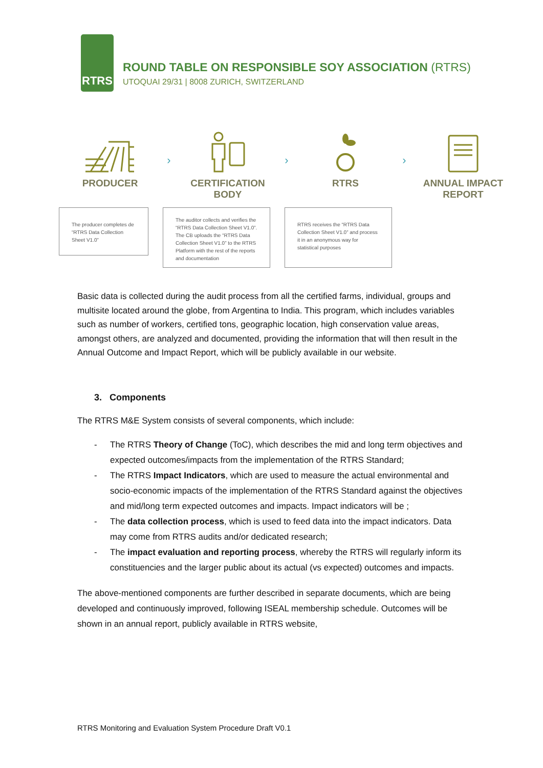RTRS
ROUND TABLE ON RESPONSIBLE SOY ASSOCIATION (RTRS)
UTOQUAI 29/31 | 8008 ZURICH, SWITZERLAND
PRODUCER
›
CERTIFICATION
BODY
›
RTRS
›
ANNUAL IMPACT
REPORT
The producer completes de “RTRS Data Collection Sheet V1.0”
The auditor collects and verifies the “RTRS Data Collection Sheet V1.0”. The CB uploads the “RTRS Data Collection Sheet V1.0” to the RTRS Platform with the rest of the reports and documentation
RTRS receives the “RTRS Data Collection Sheet V1.0” and process it in an anonymous way for statistical purposes
Basic data is collected during the audit process from all the certified farms, individual, groups and multisite located around the globe, from Argentina to India. This program, which includes variables such as number of workers, certified tons, geographic location, high conservation value areas, amongst others, are analyzed and documented, providing the information that will then result in the Annual Outcome and Impact Report, which will be publicly available in our website.
3. Components
The RTRS M&E System consists of several components, which include:
- The RTRS Theory of Change (ToC), which describes the mid and long term objectives and expected outcomes/impacts from the implementation of the RTRS Standard;
- The RTRS Impact Indicators, which are used to measure the actual environmental and socio-economic impacts of the implementation of the RTRS Standard against the objectives and mid/long term expected outcomes and impacts. Impact indicators will be ;
- The data collection process, which is used to feed data into the impact indicators. Data may come from RTRS audits and/or dedicated research;
- The impact evaluation and reporting process, whereby the RTRS will regularly inform its constituencies and the larger public about its actual (vs expected) outcomes and impacts.
The above-mentioned components are further described in separate documents, which are being developed and continuously improved, following ISEAL membership schedule. Outcomes will be shown in an annual report, publicly available in RTRS website,
RTRS Monitoring and Evaluation System Procedure Draft V0.1